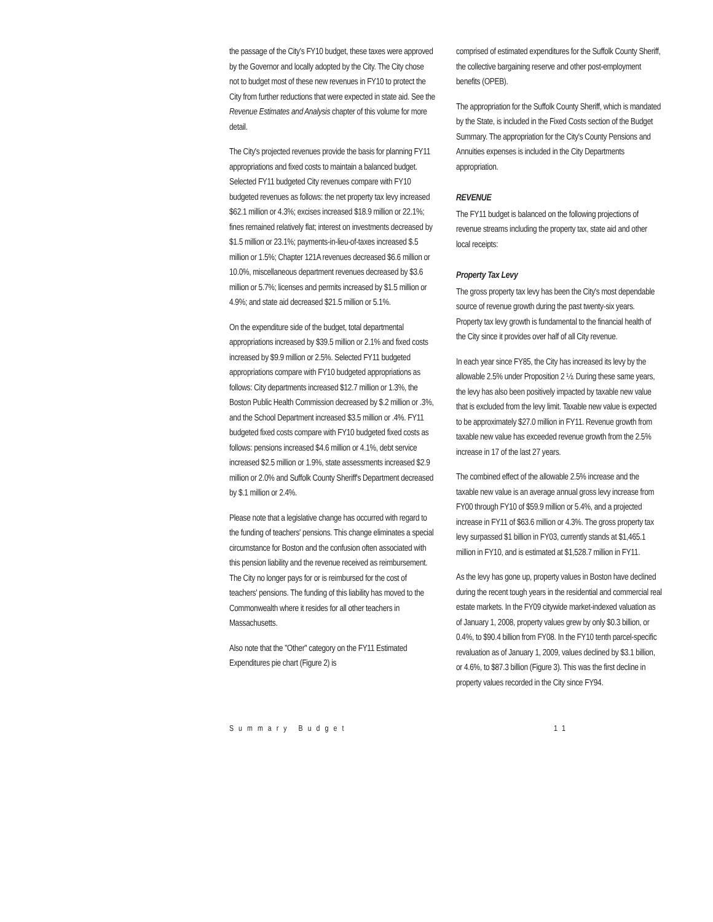the passage of the City's FY10 budget, these taxes were approved by the Governor and locally adopted by the City. The City chose not to budget most of these new revenues in FY10 to protect the City from further reductions that were expected in state aid. See the Revenue Estimates and Analysis chapter of this volume for more detail.
The City's projected revenues provide the basis for planning FY11 appropriations and fixed costs to maintain a balanced budget. Selected FY11 budgeted City revenues compare with FY10 budgeted revenues as follows: the net property tax levy increased $62.1 million or 4.3%; excises increased $18.9 million or 22.1%; fines remained relatively flat; interest on investments decreased by $1.5 million or 23.1%; payments-in-lieu-of-taxes increased $.5 million or 1.5%; Chapter 121A revenues decreased $6.6 million or 10.0%, miscellaneous department revenues decreased by $3.6 million or 5.7%; licenses and permits increased by $1.5 million or 4.9%; and state aid decreased $21.5 million or 5.1%.
On the expenditure side of the budget, total departmental appropriations increased by $39.5 million or 2.1% and fixed costs increased by $9.9 million or 2.5%. Selected FY11 budgeted appropriations compare with FY10 budgeted appropriations as follows: City departments increased $12.7 million or 1.3%, the Boston Public Health Commission decreased by $.2 million or .3%, and the School Department increased $3.5 million or .4%. FY11 budgeted fixed costs compare with FY10 budgeted fixed costs as follows: pensions increased $4.6 million or 4.1%, debt service increased $2.5 million or 1.9%, state assessments increased $2.9 million or 2.0% and Suffolk County Sheriff's Department decreased by $.1 million or 2.4%.
Please note that a legislative change has occurred with regard to the funding of teachers' pensions. This change eliminates a special circumstance for Boston and the confusion often associated with this pension liability and the revenue received as reimbursement. The City no longer pays for or is reimbursed for the cost of teachers' pensions. The funding of this liability has moved to the Commonwealth where it resides for all other teachers in Massachusetts.
Also note that the "Other" category on the FY11 Estimated Expenditures pie chart (Figure 2) is
comprised of estimated expenditures for the Suffolk County Sheriff, the collective bargaining reserve and other post-employment benefits (OPEB).
The appropriation for the Suffolk County Sheriff, which is mandated by the State, is included in the Fixed Costs section of the Budget Summary. The appropriation for the City's County Pensions and Annuities expenses is included in the City Departments appropriation.
REVENUE
The FY11 budget is balanced on the following projections of revenue streams including the property tax, state aid and other local receipts:
Property Tax Levy
The gross property tax levy has been the City's most dependable source of revenue growth during the past twenty-six years. Property tax levy growth is fundamental to the financial health of the City since it provides over half of all City revenue.
In each year since FY85, the City has increased its levy by the allowable 2.5% under Proposition 2 ½. During these same years, the levy has also been positively impacted by taxable new value that is excluded from the levy limit. Taxable new value is expected to be approximately $27.0 million in FY11. Revenue growth from taxable new value has exceeded revenue growth from the 2.5% increase in 17 of the last 27 years.
The combined effect of the allowable 2.5% increase and the taxable new value is an average annual gross levy increase from FY00 through FY10 of $59.9 million or 5.4%, and a projected increase in FY11 of $63.6 million or 4.3%. The gross property tax levy surpassed $1 billion in FY03, currently stands at $1,465.1 million in FY10, and is estimated at $1,528.7 million in FY11.
As the levy has gone up, property values in Boston have declined during the recent tough years in the residential and commercial real estate markets. In the FY09 citywide market-indexed valuation as of January 1, 2008, property values grew by only $0.3 billion, or 0.4%, to $90.4 billion from FY08. In the FY10 tenth parcel-specific revaluation as of January 1, 2009, values declined by $3.1 billion, or 4.6%, to $87.3 billion (Figure 3). This was the first decline in property values recorded in the City since FY94.
Summary Budget 11